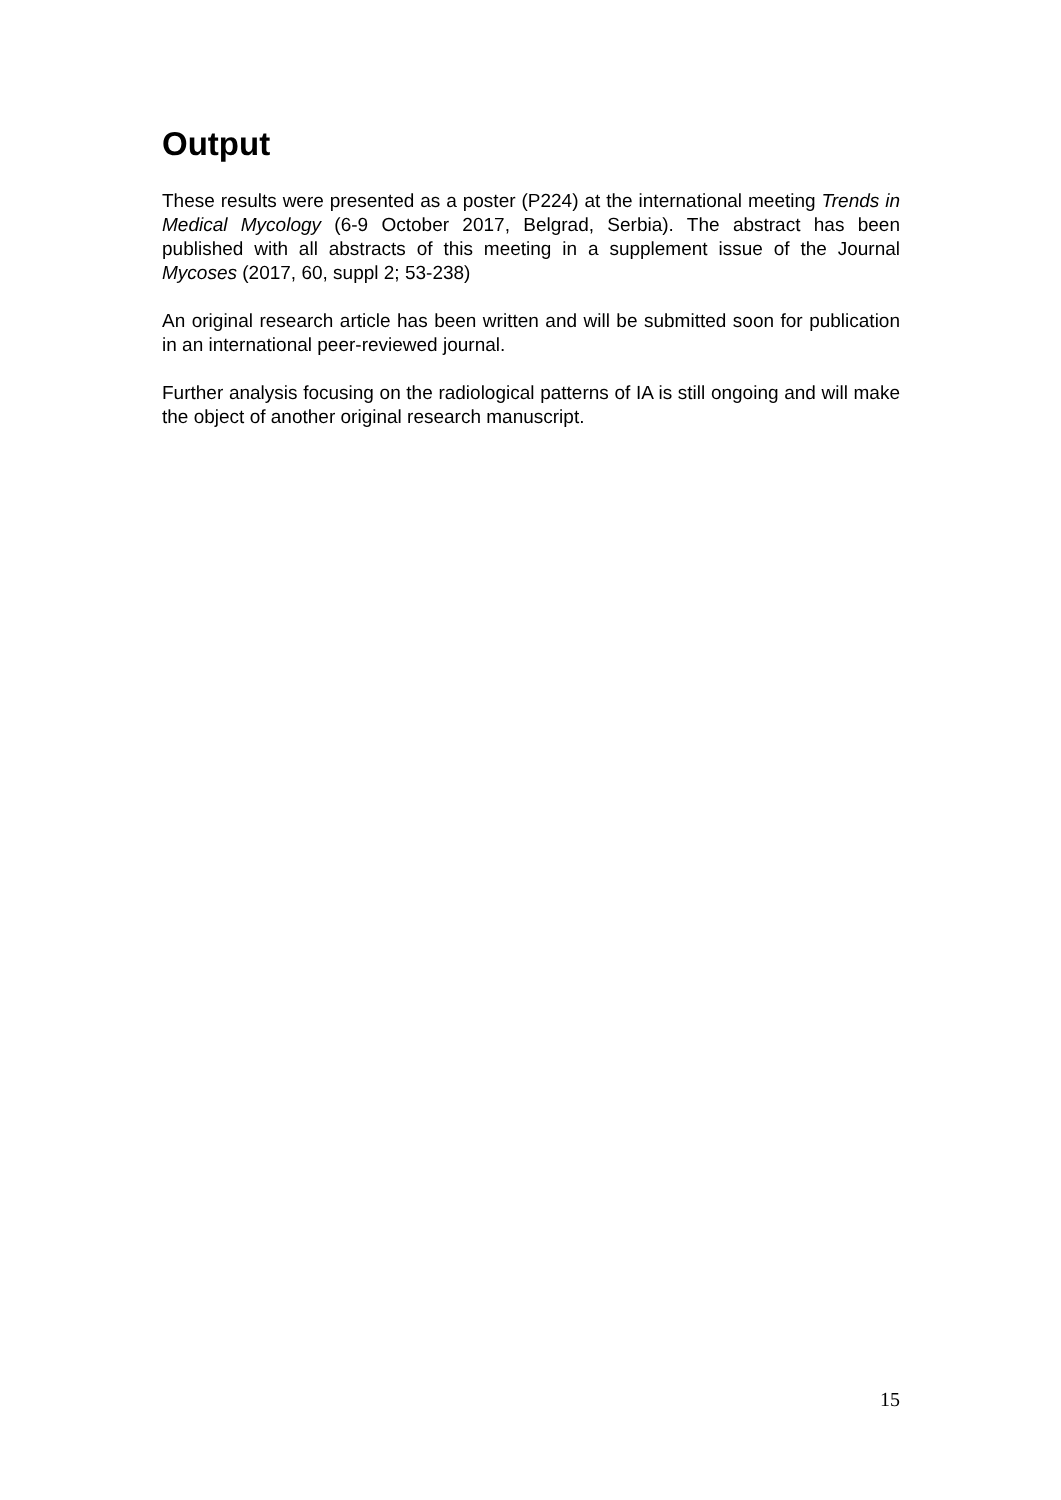Output
These results were presented as a poster (P224) at the international meeting Trends in Medical Mycology (6-9 October 2017, Belgrad, Serbia). The abstract has been published with all abstracts of this meeting in a supplement issue of the Journal Mycoses (2017, 60, suppl 2; 53-238)
An original research article has been written and will be submitted soon for publication in an international peer-reviewed journal.
Further analysis focusing on the radiological patterns of IA is still ongoing and will make the object of another original research manuscript.
15